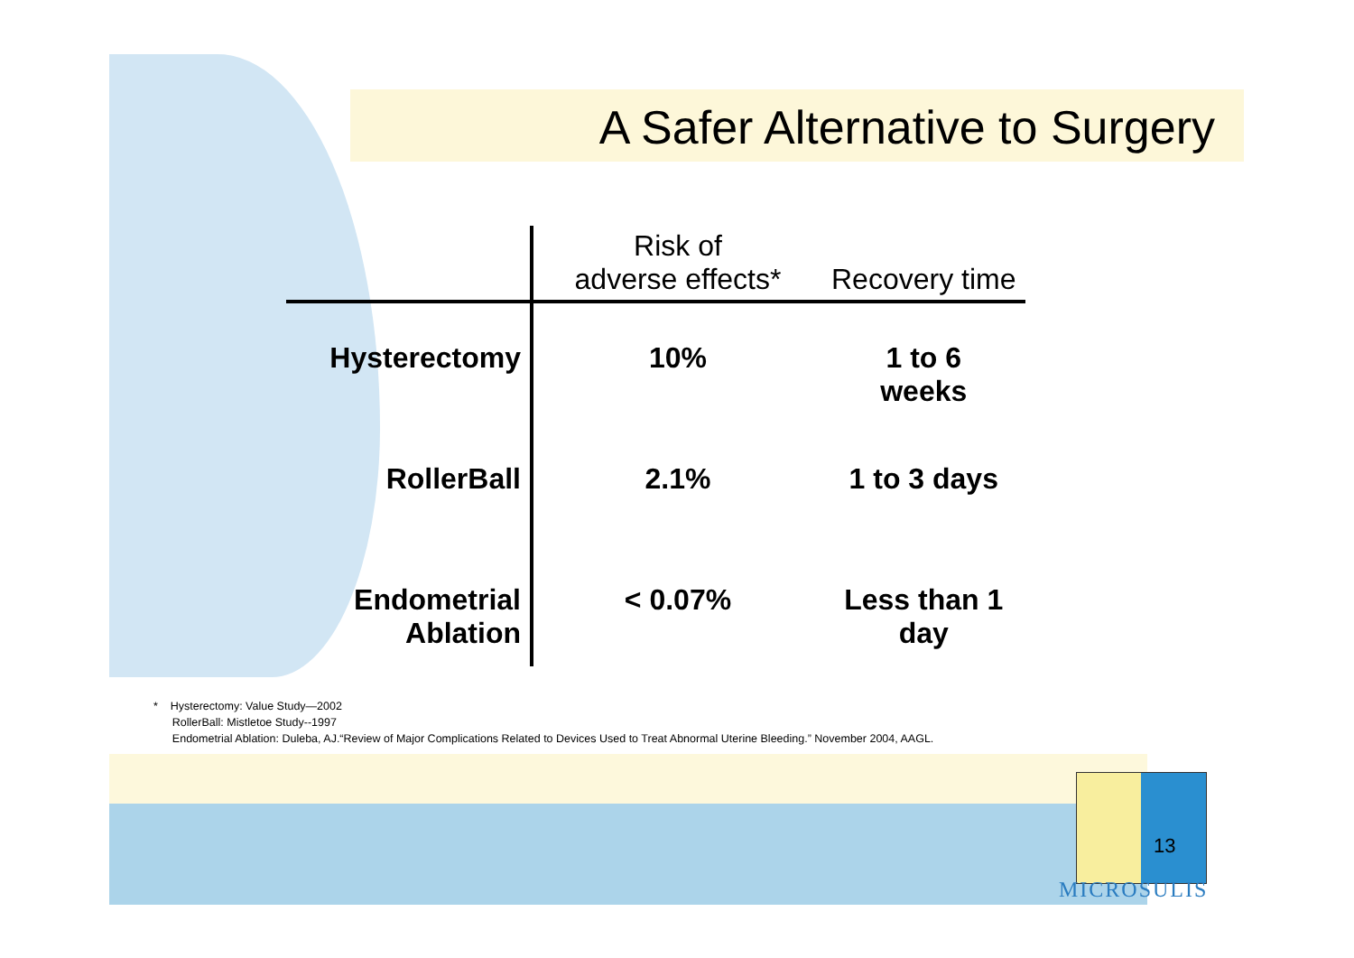A Safer Alternative to Surgery
| | Risk of adverse effects* | Recovery time |
| --- | --- | --- |
| Hysterectomy | 10% | 1 to 6 weeks |
| RollerBall | 2.1% | 1 to 3 days |
| Endometrial Ablation | < 0.07% | Less than 1 day |
* Hysterectomy: Value Study—2002
RollerBall: Mistletoe Study--1997
Endometrial Ablation: Duleba, AJ.“Review of Major Complications Related to Devices Used to Treat Abnormal Uterine Bleeding.” November 2004, AAGL.
13
MICROSULIS